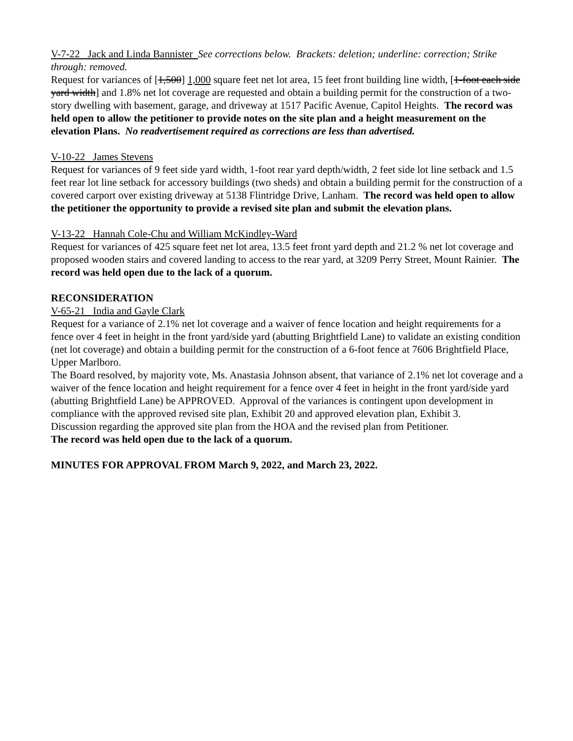V-7-22 Jack and Linda Bannister See corrections below. Brackets: deletion; underline: correction; Strike through: removed.
Request for variances of [1,500] 1,000 square feet net lot area, 15 feet front building line width, [1-foot each side yard width] and 1.8% net lot coverage are requested and obtain a building permit for the construction of a two-story dwelling with basement, garage, and driveway at 1517 Pacific Avenue, Capitol Heights. The record was held open to allow the petitioner to provide notes on the site plan and a height measurement on the elevation Plans. No readvertisement required as corrections are less than advertised.
V-10-22 James Stevens
Request for variances of 9 feet side yard width, 1-foot rear yard depth/width, 2 feet side lot line setback and 1.5 feet rear lot line setback for accessory buildings (two sheds) and obtain a building permit for the construction of a covered carport over existing driveway at 5138 Flintridge Drive, Lanham. The record was held open to allow the petitioner the opportunity to provide a revised site plan and submit the elevation plans.
V-13-22 Hannah Cole-Chu and William McKindley-Ward
Request for variances of 425 square feet net lot area, 13.5 feet front yard depth and 21.2 % net lot coverage and proposed wooden stairs and covered landing to access to the rear yard, at 3209 Perry Street, Mount Rainier. The record was held open due to the lack of a quorum.
RECONSIDERATION
V-65-21 India and Gayle Clark
Request for a variance of 2.1% net lot coverage and a waiver of fence location and height requirements for a fence over 4 feet in height in the front yard/side yard (abutting Brightfield Lane) to validate an existing condition (net lot coverage) and obtain a building permit for the construction of a 6-foot fence at 7606 Brightfield Place, Upper Marlboro.
The Board resolved, by majority vote, Ms. Anastasia Johnson absent, that variance of 2.1% net lot coverage and a waiver of the fence location and height requirement for a fence over 4 feet in height in the front yard/side yard (abutting Brightfield Lane) be APPROVED. Approval of the variances is contingent upon development in compliance with the approved revised site plan, Exhibit 20 and approved elevation plan, Exhibit 3.
Discussion regarding the approved site plan from the HOA and the revised plan from Petitioner.
The record was held open due to the lack of a quorum.
MINUTES FOR APPROVAL FROM March 9, 2022, and March 23, 2022.